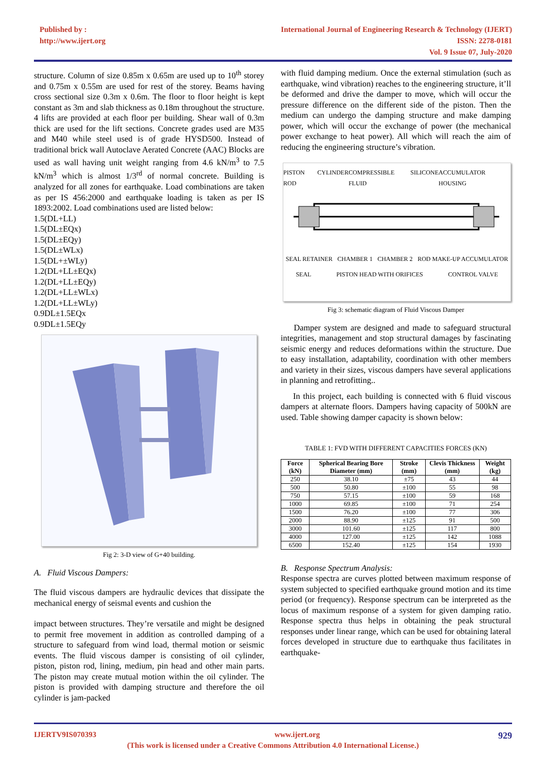Published by :
http://www.ijert.org
International Journal of Engineering Research & Technology (IJERT)
ISSN: 2278-0181
Vol. 9 Issue 07, July-2020
structure. Column of size 0.85m x 0.65m are used up to 10<sup>th</sup> storey and 0.75m x 0.55m are used for rest of the storey. Beams having cross sectional size 0.3m x 0.6m. The floor to floor height is kept constant as 3m and slab thickness as 0.18m throughout the structure. 4 lifts are provided at each floor per building. Shear wall of 0.3m thick are used for the lift sections. Concrete grades used are M35 and M40 while steel used is of grade HYSD500. Instead of traditional brick wall Autoclave Aerated Concrete (AAC) Blocks are used as wall having unit weight ranging from 4.6 kN/m<sup>3</sup> to 7.5 kN/m<sup>3</sup> which is almost 1/3<sup>rd</sup> of normal concrete. Building is analyzed for all zones for earthquake. Load combinations are taken as per IS 456:2000 and earthquake loading is taken as per IS 1893:2002. Load combinations used are listed below:
1.5(DL+LL)
1.5(DL±EQx)
1.5(DL±EQy)
1.5(DL±WLx)
1.5(DL+±WLy)
1.2(DL+LL±EQx)
1.2(DL+LL±EQy)
1.2(DL+LL±WLx)
1.2(DL+LL±WLy)
0.9DL±1.5EQx
0.9DL±1.5EQy
Fig 2: 3-D view of G+40 building.
A. Fluid Viscous Dampers:
The fluid viscous dampers are hydraulic devices that dissipate the mechanical energy of seismal events and cushion the
impact between structures. They’re versatile and might be designed to permit free movement in addition as controlled damping of a structure to safeguard from wind load, thermal motion or seismic events. The fluid viscous damper is consisting of oil cylinder, piston, piston rod, lining, medium, pin head and other main parts. The piston may create mutual motion within the oil cylinder. The piston is provided with damping structure and therefore the oil cylinder is jam-packed
with fluid damping medium. Once the external stimulation (such as earthquake, wind vibration) reaches to the engineering structure, it’ll be deformed and drive the damper to move, which will occur the pressure difference on the different side of the piston. Then the medium can undergo the damping structure and make damping power, which will occur the exchange of power (the mechanical power exchange to heat power). All which will reach the aim of reducing the engineering structure’s vibration.
PISTON ROD CYLINDER COMPRESSIBLE SILICONE FLUID ACCUMULATOR HOUSING
SEAL RETAINER CHAMBER 1 CHAMBER 2 ROD MAKE-UP ACCUMULATOR
SEAL PISTON HEAD WITH ORIFICES CONTROL VALVE
Fig 3: schematic diagram of Fluid Viscous Damper
Damper system are designed and made to safeguard structural integrities, management and stop structural damages by fascinating seismic energy and reduces deformations within the structure. Due to easy installation, adaptability, coordination with other members and variety in their sizes, viscous dampers have several applications in planning and retrofitting..
In this project, each building is connected with 6 fluid viscous dampers at alternate floors. Dampers having capacity of 500kN are used. Table showing damper capacity is shown below:
TABLE 1: FVD WITH DIFFERENT CAPACITIES FORCES (KN)
| Force (kN) | Spherical Bearing Bore Diameter (mm) | Stroke (mm) | Clevis Thickness (mm) | Weight (kg) |
| --- | --- | --- | --- | --- |
| 250 | 38.10 | ±75 | 43 | 44 |
| 500 | 50.80 | ±100 | 55 | 98 |
| 750 | 57.15 | ±100 | 59 | 168 |
| 1000 | 69.85 | ±100 | 71 | 254 |
| 1500 | 76.20 | ±100 | 77 | 306 |
| 2000 | 88.90 | ±125 | 91 | 500 |
| 3000 | 101.60 | ±125 | 117 | 800 |
| 4000 | 127.00 | ±125 | 142 | 1088 |
| 6500 | 152.40 | ±125 | 154 | 1930 |
B. Response Spectrum Analysis:
Response spectra are curves plotted between maximum response of system subjected to specified earthquake ground motion and its time period (or frequency). Response spectrum can be interpreted as the locus of maximum response of a system for given damping ratio. Response spectra thus helps in obtaining the peak structural responses under linear range, which can be used for obtaining lateral forces developed in structure due to earthquake thus facilitates in earthquake-
IJERTV9IS070393 www.ijert.org 929
(This work is licensed under a Creative Commons Attribution 4.0 International License.)